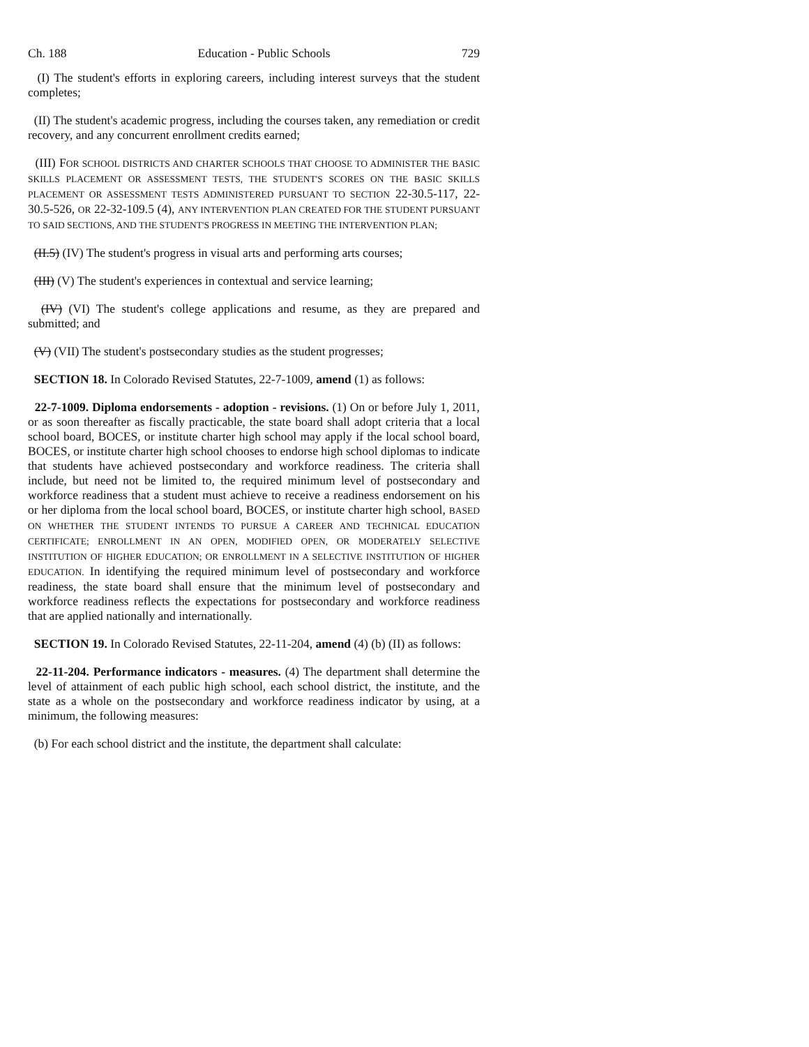Ch. 188 Education - Public Schools 729
(I) The student's efforts in exploring careers, including interest surveys that the student completes;
(II) The student's academic progress, including the courses taken, any remediation or credit recovery, and any concurrent enrollment credits earned;
(III) FOR SCHOOL DISTRICTS AND CHARTER SCHOOLS THAT CHOOSE TO ADMINISTER THE BASIC SKILLS PLACEMENT OR ASSESSMENT TESTS, THE STUDENT'S SCORES ON THE BASIC SKILLS PLACEMENT OR ASSESSMENT TESTS ADMINISTERED PURSUANT TO SECTION 22-30.5-117, 22-30.5-526, OR 22-32-109.5 (4), ANY INTERVENTION PLAN CREATED FOR THE STUDENT PURSUANT TO SAID SECTIONS, AND THE STUDENT'S PROGRESS IN MEETING THE INTERVENTION PLAN;
(II.5) (IV) The student's progress in visual arts and performing arts courses;
(III) (V) The student's experiences in contextual and service learning;
(IV) (VI) The student's college applications and resume, as they are prepared and submitted; and
(V) (VII) The student's postsecondary studies as the student progresses;
SECTION 18. In Colorado Revised Statutes, 22-7-1009, amend (1) as follows:
22-7-1009. Diploma endorsements - adoption - revisions. (1) On or before July 1, 2011, or as soon thereafter as fiscally practicable, the state board shall adopt criteria that a local school board, BOCES, or institute charter high school may apply if the local school board, BOCES, or institute charter high school chooses to endorse high school diplomas to indicate that students have achieved postsecondary and workforce readiness. The criteria shall include, but need not be limited to, the required minimum level of postsecondary and workforce readiness that a student must achieve to receive a readiness endorsement on his or her diploma from the local school board, BOCES, or institute charter high school, BASED ON WHETHER THE STUDENT INTENDS TO PURSUE A CAREER AND TECHNICAL EDUCATION CERTIFICATE; ENROLLMENT IN AN OPEN, MODIFIED OPEN, OR MODERATELY SELECTIVE INSTITUTION OF HIGHER EDUCATION; OR ENROLLMENT IN A SELECTIVE INSTITUTION OF HIGHER EDUCATION. In identifying the required minimum level of postsecondary and workforce readiness, the state board shall ensure that the minimum level of postsecondary and workforce readiness reflects the expectations for postsecondary and workforce readiness that are applied nationally and internationally.
SECTION 19. In Colorado Revised Statutes, 22-11-204, amend (4) (b) (II) as follows:
22-11-204. Performance indicators - measures. (4) The department shall determine the level of attainment of each public high school, each school district, the institute, and the state as a whole on the postsecondary and workforce readiness indicator by using, at a minimum, the following measures:
(b) For each school district and the institute, the department shall calculate: